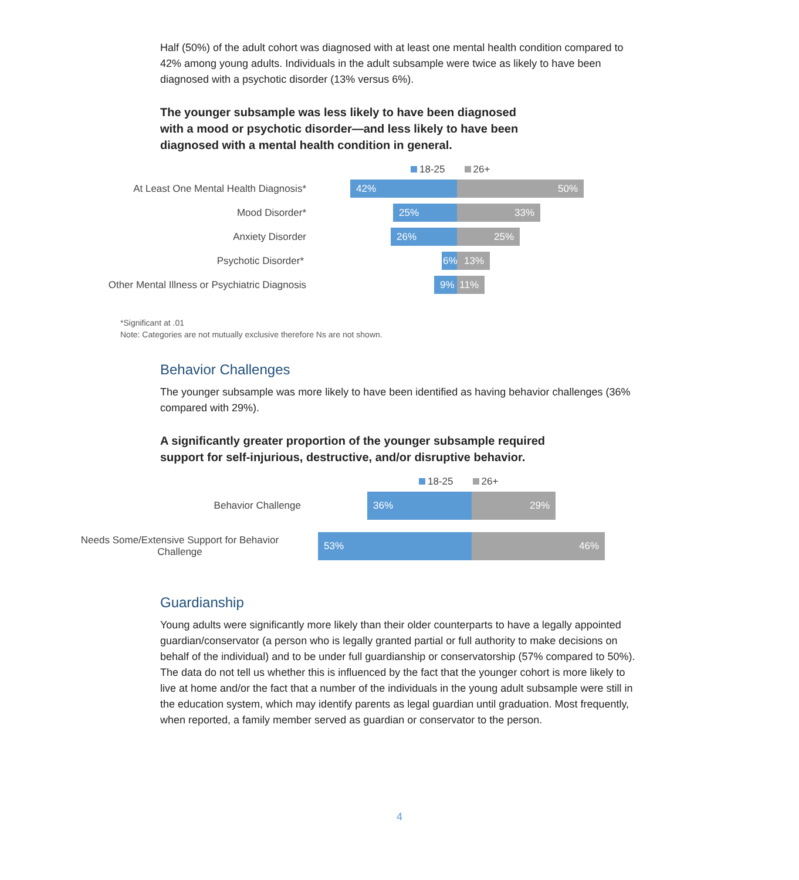Half (50%) of the adult cohort was diagnosed with at least one mental health condition compared to 42% among young adults. Individuals in the adult subsample were twice as likely to have been diagnosed with a psychotic disorder (13% versus 6%).
The younger subsample was less likely to have been diagnosed with a mood or psychotic disorder—and less likely to have been diagnosed with a mental health condition in general.
18-25 26+
At Least One Mental Health Diagnosis*
42% 50%
Mood Disorder*
25% 33%
Anxiety Disorder
26% 25%
Psychotic Disorder*
6% 13%
Other Mental Illness or Psychiatric Diagnosis
9% 11%
*Significant at .01
Note: Categories are not mutually exclusive therefore Ns are not shown.
Behavior Challenges
The younger subsample was more likely to have been identified as having behavior challenges (36% compared with 29%).
A significantly greater proportion of the younger subsample required support for self-injurious, destructive, and/or disruptive behavior.
18-25 26+
Behavior Challenge
36% 29%
Needs Some/Extensive Support for Behavior Challenge
53% 46%
Guardianship
Young adults were significantly more likely than their older counterparts to have a legally appointed guardian/conservator (a person who is legally granted partial or full authority to make decisions on behalf of the individual) and to be under full guardianship or conservatorship (57% compared to 50%). The data do not tell us whether this is influenced by the fact that the younger cohort is more likely to live at home and/or the fact that a number of the individuals in the young adult subsample were still in the education system, which may identify parents as legal guardian until graduation. Most frequently, when reported, a family member served as guardian or conservator to the person.
4